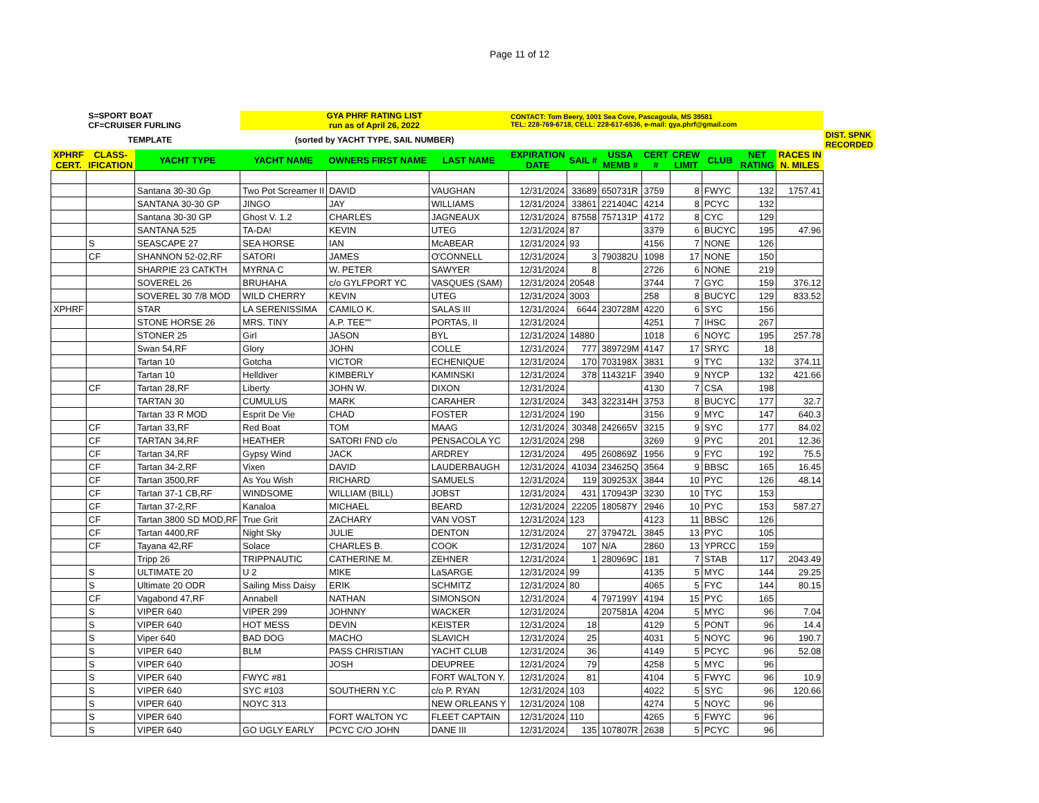Page 11 of 12
| | S=SPORT BOAT CF=CRUISER FURLING | | GYA PHRF RATING LIST run as of April 26, 2022 | | | CONTACT: Tom Beery, 1001 Sea Cove, Pascagoula, MS 39581 TEL: 228-769-6718, CELL: 228-617-6536, e-mail: gya.phrf@gmail.com | | | | | | | | |
| | TEMPLATE | | (sorted by YACHT TYPE, SAIL NUMBER) | | | | | | | | | | | DIST. SPNK RECORDED |
| XPHRF CERT. | CLASS- IFICATION | YACHT TYPE | YACHT NAME | OWNERS FIRST NAME | LAST NAME | EXPIRATION DATE | SAIL # | USSA MEMB # | CERT # | CREW LIMIT | CLUB | NET RATING | RACES IN N. MILES | |
| | | Santana 30-30 Gp | Two Pot Screamer II | DAVID | VAUGHAN | 12/31/2024 | 33689 | 650731R | 3759 | 8 | FWYC | 132 | 1757.41 | |
| | | SANTANA 30-30 GP | JINGO | JAY | WILLIAMS | 12/31/2024 | 33861 | 221404C | 4214 | 8 | PCYC | 132 | | |
| | | Santana 30-30 GP | Ghost V. 1.2 | CHARLES | JAGNEAUX | 12/31/2024 | 87558 | 757131P | 4172 | 8 | CYC | 129 | | |
| | | SANTANA 525 | TA-DA! | KEVIN | UTEG | 12/31/2024 | 87 | | 3379 | 6 | BUCYC | 195 | 47.96 | |
| | S | SEASCAPE 27 | SEA HORSE | IAN | McABEAR | 12/31/2024 | 93 | | 4156 | 7 | NONE | 126 | | |
| | CF | SHANNON 52-02,RF | SATORI | JAMES | O'CONNELL | 12/31/2024 | 3 | 790382U | 1098 | 17 | NONE | 150 | | |
| | | SHARPIE 23 CATKTH | MYRNA C | W. PETER | SAWYER | 12/31/2024 | 8 | | 2726 | 6 | NONE | 219 | | |
| | | SOVEREL 26 | BRUHAHA | c/o GYLFPORT YC | VASQUES (SAM) | 12/31/2024 | 20548 | | 3744 | 7 | GYC | 159 | 376.12 | |
| | | SOVEREL 30 7/8 MOD | WILD CHERRY | KEVIN | UTEG | 12/31/2024 | 3003 | | 258 | 8 | BUCYC | 129 | 833.52 | |
| XPHRF | | STAR | LA SERENISSIMA | CAMILO K. | SALAS III | 12/31/2024 | 6644 | 230728M | 4220 | 6 | SYC | 156 | | |
| | | STONE HORSE 26 | MRS. TINY | A.P. TEE"" | PORTAS, II | 12/31/2024 | | | 4251 | 7 | IHSC | 267 | | |
| | | STONER 25 | Girl | JASON | BYL | 12/31/2024 | 14880 | | 1018 | 6 | NOYC | 195 | 257.78 | |
| | | Swan 54,RF | Glory | JOHN | COLLE | 12/31/2024 | 777 | 389729M | 4147 | 17 | SRYC | 18 | | |
| | | Tartan 10 | Gotcha | VICTOR | ECHENIQUE | 12/31/2024 | 170 | 703198X | 3831 | 9 | TYC | 132 | 374.11 | |
| | | Tartan 10 | Helldiver | KIMBERLY | KAMINSKI | 12/31/2024 | 378 | 114321F | 3940 | 9 | NYCP | 132 | 421.66 | |
| | CF | Tartan 28,RF | Liberty | JOHN W. | DIXON | 12/31/2024 | | | 4130 | 7 | CSA | 198 | | |
| | | TARTAN 30 | CUMULUS | MARK | CARAHER | 12/31/2024 | 343 | 322314H | 3753 | 8 | BUCYC | 177 | 32.7 | |
| | | Tartan 33 R MOD | Esprit De Vie | CHAD | FOSTER | 12/31/2024 | 190 | | 3156 | 9 | MYC | 147 | 640.3 | |
| | CF | Tartan 33,RF | Red Boat | TOM | MAAG | 12/31/2024 | 30348 | 242665V | 3215 | 9 | SYC | 177 | 84.02 | |
| | CF | TARTAN 34,RF | HEATHER | SATORI FND c/o | PENSACOLA YC | 12/31/2024 | 298 | | 3269 | 9 | PYC | 201 | 12.36 | |
| | CF | Tartan 34,RF | Gypsy Wind | JACK | ARDREY | 12/31/2024 | 495 | 260869Z | 1956 | 9 | FYC | 192 | 75.5 | |
| | CF | Tartan 34-2,RF | Vixen | DAVID | LAUDERBAUGH | 12/31/2024 | 41034 | 234625Q | 3564 | 9 | BBSC | 165 | 16.45 | |
| | CF | Tartan 3500,RF | As You Wish | RICHARD | SAMUELS | 12/31/2024 | 119 | 309253X | 3844 | 10 | PYC | 126 | 48.14 | |
| | CF | Tartan 37-1 CB,RF | WINDSOME | WILLIAM (BILL) | JOBST | 12/31/2024 | 431 | 170943P | 3230 | 10 | TYC | 153 | | |
| | CF | Tartan 37-2,RF | Kanaloa | MICHAEL | BEARD | 12/31/2024 | 22205 | 180587Y | 2946 | 10 | PYC | 153 | 587.27 | |
| | CF | Tartan 3800 SD MOD,RF | True Grit | ZACHARY | VAN VOST | 12/31/2024 | 123 | | 4123 | 11 | BBSC | 126 | | |
| | CF | Tartan 4400,RF | Night Sky | JULIE | DENTON | 12/31/2024 | 27 | 379472L | 3845 | 13 | PYC | 105 | | |
| | CF | Tayana 42,RF | Solace | CHARLES B. | COOK | 12/31/2024 | 107 | N/A | 2860 | 13 | YPRCC | 159 | | |
| | | Tripp 26 | TRIPPNAUTIC | CATHERINE M. | ZEHNER | 12/31/2024 | 1 | 280969C | 181 | 7 | STAB | 117 | 2043.49 | |
| | S | ULTIMATE 20 | U 2 | MIKE | LaSARGE | 12/31/2024 | 99 | | 4135 | 5 | MYC | 144 | 29.25 | |
| | S | Ultimate 20 ODR | Sailing Miss Daisy | ERIK | SCHMITZ | 12/31/2024 | 80 | | 4065 | 5 | FYC | 144 | 80.15 | |
| | CF | Vagabond 47,RF | Annabell | NATHAN | SIMONSON | 12/31/2024 | 4 | 797199Y | 4194 | 15 | PYC | 165 | | |
| | S | VIPER 640 | VIPER 299 | JOHNNY | WACKER | 12/31/2024 | | 207581A | 4204 | 5 | MYC | 96 | 7.04 | |
| | S | VIPER 640 | HOT MESS | DEVIN | KEISTER | 12/31/2024 | 18 | | 4129 | 5 | PONT | 96 | 14.4 | |
| | S | Viper 640 | BAD DOG | MACHO | SLAVICH | 12/31/2024 | 25 | | 4031 | 5 | NOYC | 96 | 190.7 | |
| | S | VIPER 640 | BLM | PASS CHRISTIAN | YACHT CLUB | 12/31/2024 | 36 | | 4149 | 5 | PCYC | 96 | 52.08 | |
| | S | VIPER 640 | | JOSH | DEUPREE | 12/31/2024 | 79 | | 4258 | 5 | MYC | 96 | | |
| | S | VIPER 640 | FWYC #81 | | FORT WALTON Y. | 12/31/2024 | 81 | | 4104 | 5 | FWYC | 96 | 10.9 | |
| | S | VIPER 640 | SYC #103 | SOUTHERN Y.C | c/o P. RYAN | 12/31/2024 | 103 | | 4022 | 5 | SYC | 96 | 120.66 | |
| | S | VIPER 640 | NOYC 313 | | NEW ORLEANS Y | 12/31/2024 | 108 | | 4274 | 5 | NOYC | 96 | | |
| | S | VIPER 640 | | FORT WALTON YC | FLEET CAPTAIN | 12/31/2024 | 110 | | 4265 | 5 | FWYC | 96 | | |
| | S | VIPER 640 | GO UGLY EARLY | PCYC C/O JOHN | DANE III | 12/31/2024 | 135 | 107807R | 2638 | 5 | PCYC | 96 | | |